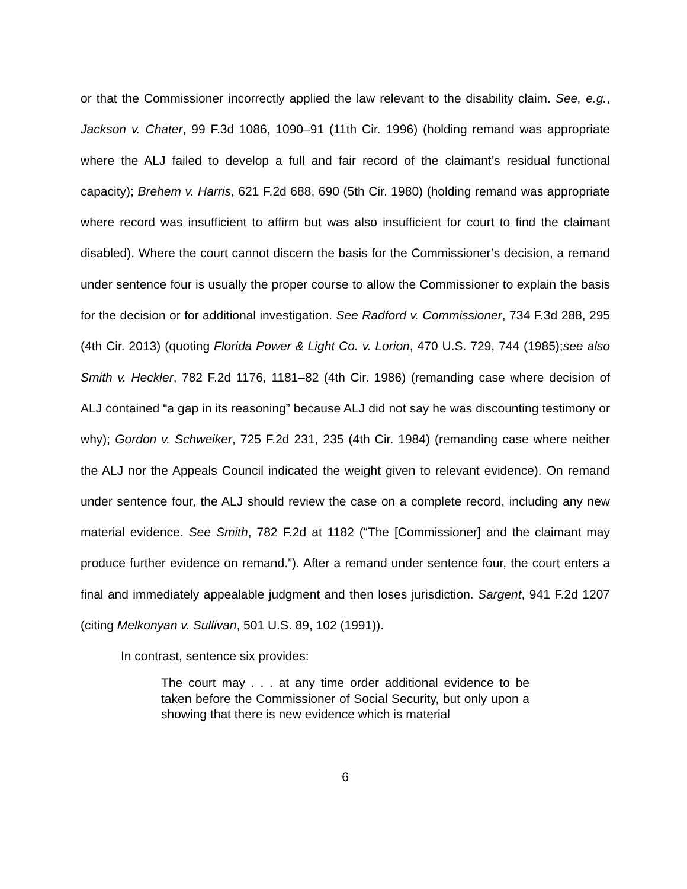or that the Commissioner incorrectly applied the law relevant to the disability claim. See, e.g., Jackson v. Chater, 99 F.3d 1086, 1090–91 (11th Cir. 1996) (holding remand was appropriate where the ALJ failed to develop a full and fair record of the claimant’s residual functional capacity); Brehem v. Harris, 621 F.2d 688, 690 (5th Cir. 1980) (holding remand was appropriate where record was insufficient to affirm but was also insufficient for court to find the claimant disabled). Where the court cannot discern the basis for the Commissioner’s decision, a remand under sentence four is usually the proper course to allow the Commissioner to explain the basis for the decision or for additional investigation. See Radford v. Commissioner, 734 F.3d 288, 295 (4th Cir. 2013) (quoting Florida Power & Light Co. v. Lorion, 470 U.S. 729, 744 (1985);see also Smith v. Heckler, 782 F.2d 1176, 1181–82 (4th Cir. 1986) (remanding case where decision of ALJ contained “a gap in its reasoning” because ALJ did not say he was discounting testimony or why); Gordon v. Schweiker, 725 F.2d 231, 235 (4th Cir. 1984) (remanding case where neither the ALJ nor the Appeals Council indicated the weight given to relevant evidence). On remand under sentence four, the ALJ should review the case on a complete record, including any new material evidence. See Smith, 782 F.2d at 1182 (“The [Commissioner] and the claimant may produce further evidence on remand.”). After a remand under sentence four, the court enters a final and immediately appealable judgment and then loses jurisdiction. Sargent, 941 F.2d 1207 (citing Melkonyan v. Sullivan, 501 U.S. 89, 102 (1991)).
In contrast, sentence six provides:
The court may . . . at any time order additional evidence to be taken before the Commissioner of Social Security, but only upon a showing that there is new evidence which is material
6